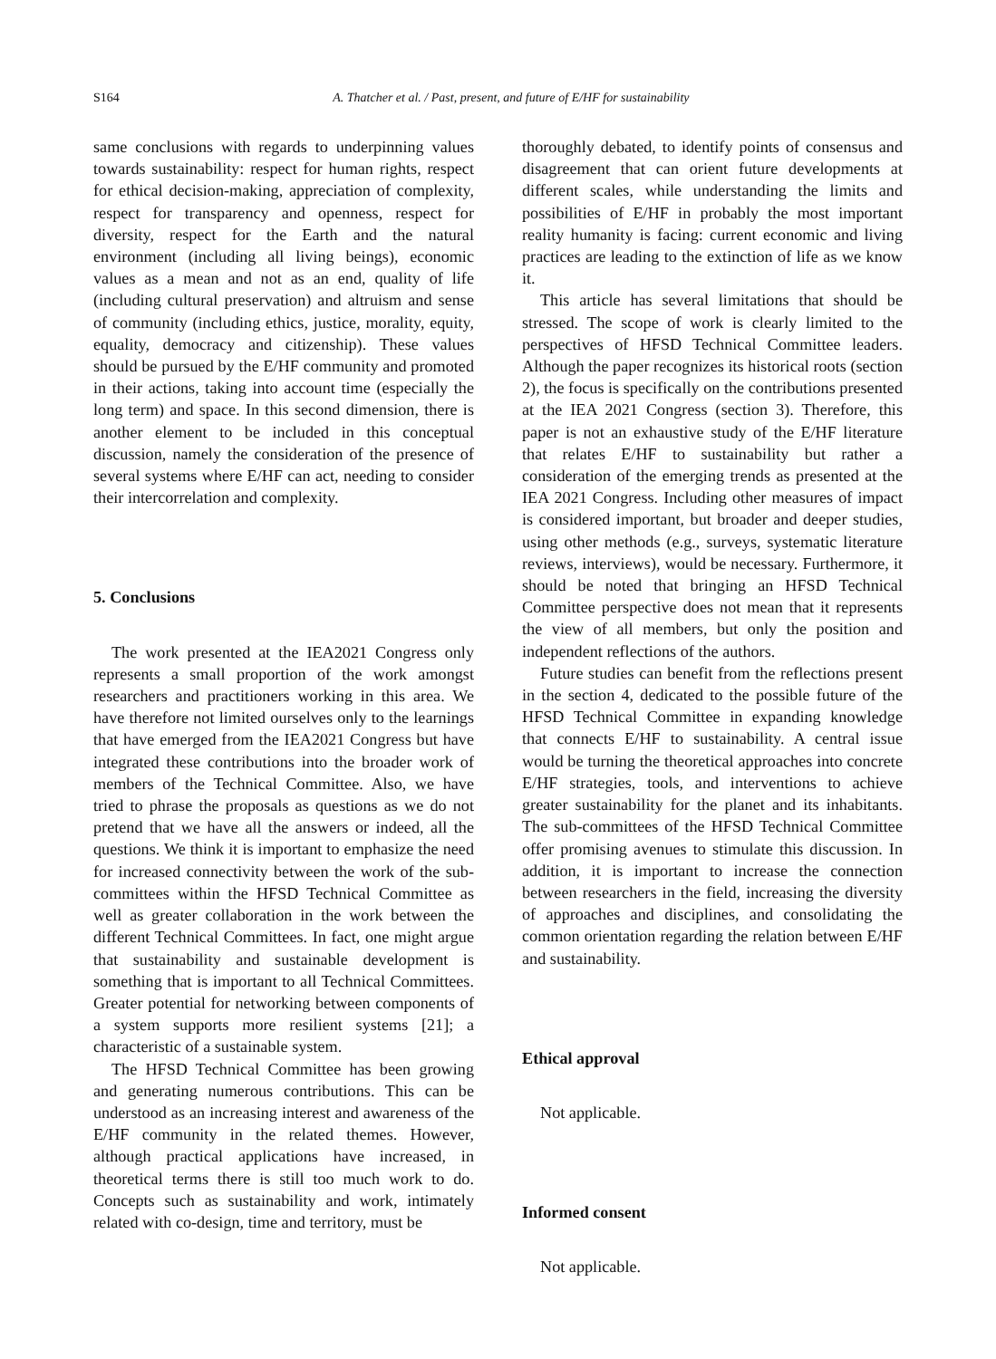S164 A. Thatcher et al. / Past, present, and future of E/HF for sustainability
same conclusions with regards to underpinning values towards sustainability: respect for human rights, respect for ethical decision-making, appreciation of complexity, respect for transparency and openness, respect for diversity, respect for the Earth and the natural environment (including all living beings), economic values as a mean and not as an end, quality of life (including cultural preservation) and altruism and sense of community (including ethics, justice, morality, equity, equality, democracy and citizenship). These values should be pursued by the E/HF community and promoted in their actions, taking into account time (especially the long term) and space. In this second dimension, there is another element to be included in this conceptual discussion, namely the consideration of the presence of several systems where E/HF can act, needing to consider their intercorrelation and complexity.
5. Conclusions
The work presented at the IEA2021 Congress only represents a small proportion of the work amongst researchers and practitioners working in this area. We have therefore not limited ourselves only to the learnings that have emerged from the IEA2021 Congress but have integrated these contributions into the broader work of members of the Technical Committee. Also, we have tried to phrase the proposals as questions as we do not pretend that we have all the answers or indeed, all the questions. We think it is important to emphasize the need for increased connectivity between the work of the sub-committees within the HFSD Technical Committee as well as greater collaboration in the work between the different Technical Committees. In fact, one might argue that sustainability and sustainable development is something that is important to all Technical Committees. Greater potential for networking between components of a system supports more resilient systems [21]; a characteristic of a sustainable system.
The HFSD Technical Committee has been growing and generating numerous contributions. This can be understood as an increasing interest and awareness of the E/HF community in the related themes. However, although practical applications have increased, in theoretical terms there is still too much work to do. Concepts such as sustainability and work, intimately related with co-design, time and territory, must be
thoroughly debated, to identify points of consensus and disagreement that can orient future developments at different scales, while understanding the limits and possibilities of E/HF in probably the most important reality humanity is facing: current economic and living practices are leading to the extinction of life as we know it.
This article has several limitations that should be stressed. The scope of work is clearly limited to the perspectives of HFSD Technical Committee leaders. Although the paper recognizes its historical roots (section 2), the focus is specifically on the contributions presented at the IEA 2021 Congress (section 3). Therefore, this paper is not an exhaustive study of the E/HF literature that relates E/HF to sustainability but rather a consideration of the emerging trends as presented at the IEA 2021 Congress. Including other measures of impact is considered important, but broader and deeper studies, using other methods (e.g., surveys, systematic literature reviews, interviews), would be necessary. Furthermore, it should be noted that bringing an HFSD Technical Committee perspective does not mean that it represents the view of all members, but only the position and independent reflections of the authors.
Future studies can benefit from the reflections present in the section 4, dedicated to the possible future of the HFSD Technical Committee in expanding knowledge that connects E/HF to sustainability. A central issue would be turning the theoretical approaches into concrete E/HF strategies, tools, and interventions to achieve greater sustainability for the planet and its inhabitants. The sub-committees of the HFSD Technical Committee offer promising avenues to stimulate this discussion. In addition, it is important to increase the connection between researchers in the field, increasing the diversity of approaches and disciplines, and consolidating the common orientation regarding the relation between E/HF and sustainability.
Ethical approval
Not applicable.
Informed consent
Not applicable.